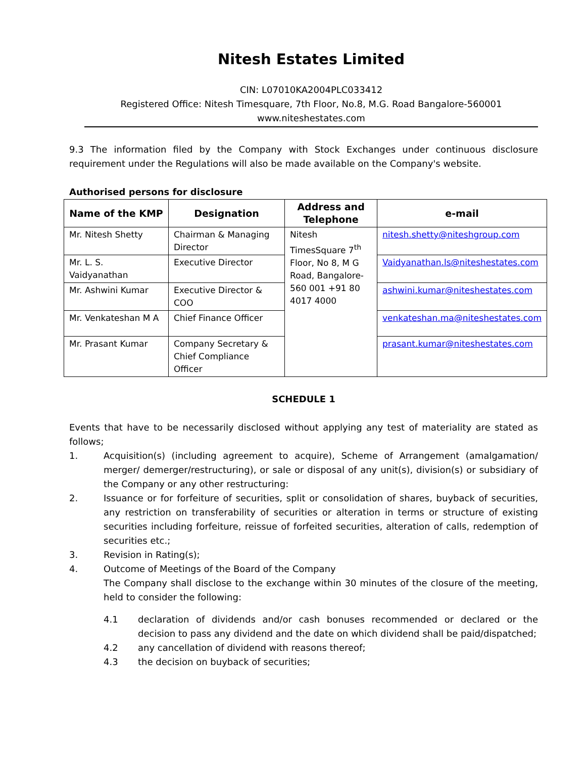Nitesh Estates Limited
CIN: L07010KA2004PLC033412
Registered Office: Nitesh Timesquare, 7th Floor, No.8, M.G. Road Bangalore-560001
www.niteshestates.com
9.3 The information filed by the Company with Stock Exchanges under continuous disclosure requirement under the Regulations will also be made available on the Company's website.
Authorised persons for disclosure
| Name of the KMP | Designation | Address and Telephone | e-mail |
| --- | --- | --- | --- |
| Mr. Nitesh Shetty | Chairman & Managing Director | Nitesh TimesSquare 7<sup>th</sup> Floor, No 8, M G Road, Bangalore-560 001 +91 80 4017 4000 | nitesh.shetty@niteshgroup.com |
| Mr. L. S. Vaidyanathan | Executive Director | | Vaidyanathan.ls@niteshestates.com |
| Mr. Ashwini Kumar | Executive Director & COO | | ashwini.kumar@niteshestates.com |
| Mr. Venkateshan M A | Chief Finance Officer | | venkateshan.ma@niteshestates.com |
| Mr. Prasant Kumar | Company Secretary & Chief Compliance Officer | | prasant.kumar@niteshestates.com |
SCHEDULE 1
Events that have to be necessarily disclosed without applying any test of materiality are stated as follows;
1. Acquisition(s) (including agreement to acquire), Scheme of Arrangement (amalgamation/ merger/ demerger/restructuring), or sale or disposal of any unit(s), division(s) or subsidiary of the Company or any other restructuring:
2. Issuance or for forfeiture of securities, split or consolidation of shares, buyback of securities, any restriction on transferability of securities or alteration in terms or structure of existing securities including forfeiture, reissue of forfeited securities, alteration of calls, redemption of securities etc.;
3. Revision in Rating(s);
4. Outcome of Meetings of the Board of the Company
The Company shall disclose to the exchange within 30 minutes of the closure of the meeting, held to consider the following:
4.1 declaration of dividends and/or cash bonuses recommended or declared or the decision to pass any dividend and the date on which dividend shall be paid/dispatched;
4.2 any cancellation of dividend with reasons thereof;
4.3 the decision on buyback of securities;